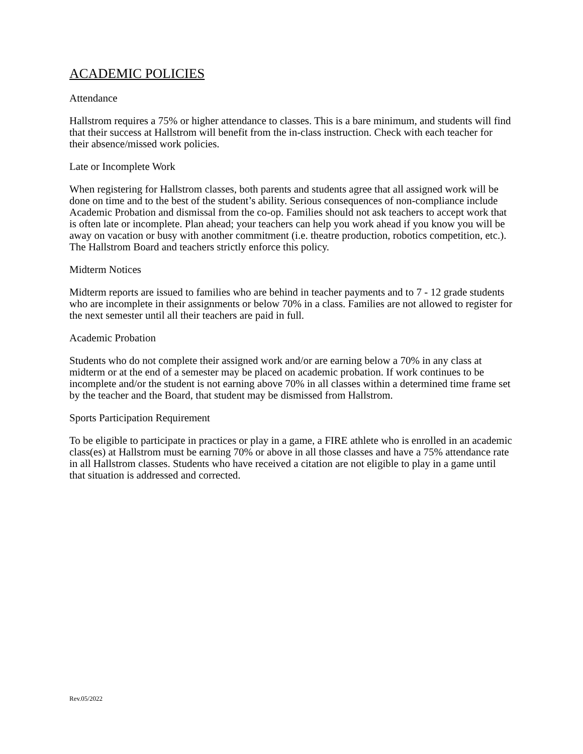ACADEMIC POLICIES
Attendance
Hallstrom requires a 75% or higher attendance to classes. This is a bare minimum, and students will find that their success at Hallstrom will benefit from the in-class instruction. Check with each teacher for their absence/missed work policies.
Late or Incomplete Work
When registering for Hallstrom classes, both parents and students agree that all assigned work will be done on time and to the best of the student’s ability. Serious consequences of non-compliance include Academic Probation and dismissal from the co-op. Families should not ask teachers to accept work that is often late or incomplete. Plan ahead; your teachers can help you work ahead if you know you will be away on vacation or busy with another commitment (i.e. theatre production, robotics competition, etc.). The Hallstrom Board and teachers strictly enforce this policy.
Midterm Notices
Midterm reports are issued to families who are behind in teacher payments and to 7 - 12 grade students who are incomplete in their assignments or below 70% in a class. Families are not allowed to register for the next semester until all their teachers are paid in full.
Academic Probation
Students who do not complete their assigned work and/or are earning below a 70% in any class at midterm or at the end of a semester may be placed on academic probation. If work continues to be incomplete and/or the student is not earning above 70% in all classes within a determined time frame set by the teacher and the Board, that student may be dismissed from Hallstrom.
Sports Participation Requirement
To be eligible to participate in practices or play in a game, a FIRE athlete who is enrolled in an academic class(es) at Hallstrom must be earning 70% or above in all those classes and have a 75% attendance rate in all Hallstrom classes. Students who have received a citation are not eligible to play in a game until that situation is addressed and corrected.
Rev.05/2022